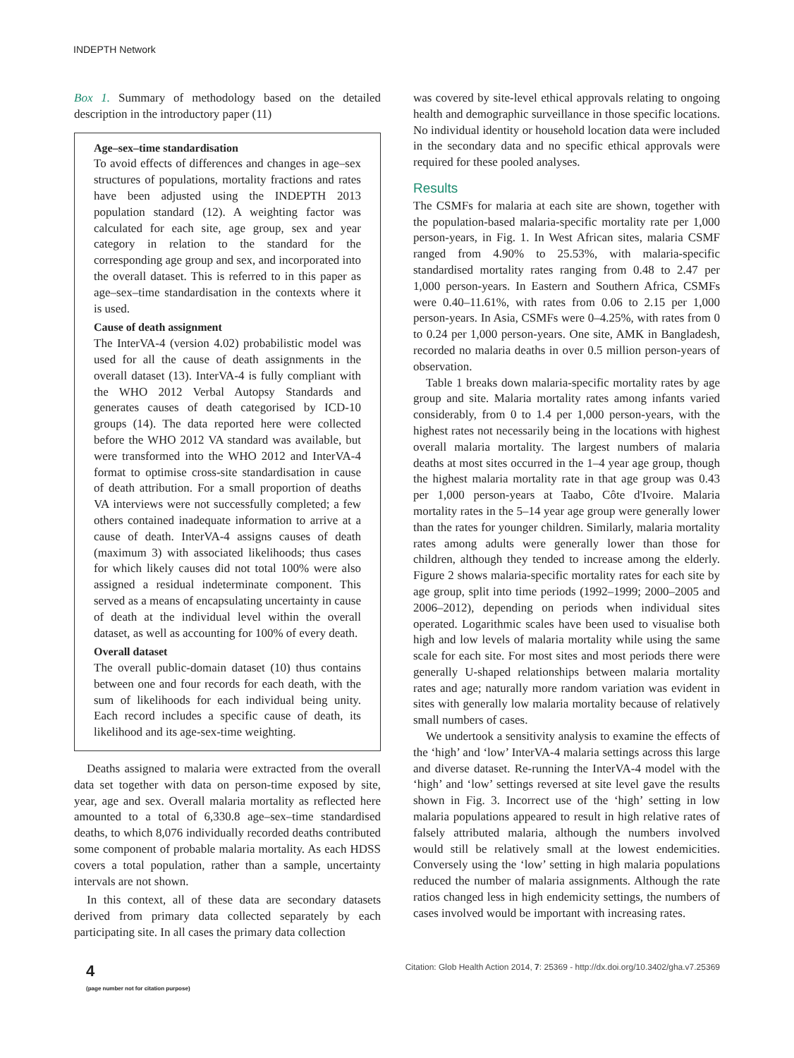INDEPTH Network
Box 1. Summary of methodology based on the detailed description in the introductory paper (11)
Age–sex–time standardisation
To avoid effects of differences and changes in age–sex structures of populations, mortality fractions and rates have been adjusted using the INDEPTH 2013 population standard (12). A weighting factor was calculated for each site, age group, sex and year category in relation to the standard for the corresponding age group and sex, and incorporated into the overall dataset. This is referred to in this paper as age–sex–time standardisation in the contexts where it is used.
Cause of death assignment
The InterVA-4 (version 4.02) probabilistic model was used for all the cause of death assignments in the overall dataset (13). InterVA-4 is fully compliant with the WHO 2012 Verbal Autopsy Standards and generates causes of death categorised by ICD-10 groups (14). The data reported here were collected before the WHO 2012 VA standard was available, but were transformed into the WHO 2012 and InterVA-4 format to optimise cross-site standardisation in cause of death attribution. For a small proportion of deaths VA interviews were not successfully completed; a few others contained inadequate information to arrive at a cause of death. InterVA-4 assigns causes of death (maximum 3) with associated likelihoods; thus cases for which likely causes did not total 100% were also assigned a residual indeterminate component. This served as a means of encapsulating uncertainty in cause of death at the individual level within the overall dataset, as well as accounting for 100% of every death.
Overall dataset
The overall public-domain dataset (10) thus contains between one and four records for each death, with the sum of likelihoods for each individual being unity. Each record includes a specific cause of death, its likelihood and its age-sex-time weighting.
Deaths assigned to malaria were extracted from the overall data set together with data on person-time exposed by site, year, age and sex. Overall malaria mortality as reflected here amounted to a total of 6,330.8 age–sex–time standardised deaths, to which 8,076 individually recorded deaths contributed some component of probable malaria mortality. As each HDSS covers a total population, rather than a sample, uncertainty intervals are not shown.
In this context, all of these data are secondary datasets derived from primary data collected separately by each participating site. In all cases the primary data collection
was covered by site-level ethical approvals relating to ongoing health and demographic surveillance in those specific locations. No individual identity or household location data were included in the secondary data and no specific ethical approvals were required for these pooled analyses.
Results
The CSMFs for malaria at each site are shown, together with the population-based malaria-specific mortality rate per 1,000 person-years, in Fig. 1. In West African sites, malaria CSMF ranged from 4.90% to 25.53%, with malaria-specific standardised mortality rates ranging from 0.48 to 2.47 per 1,000 person-years. In Eastern and Southern Africa, CSMFs were 0.40–11.61%, with rates from 0.06 to 2.15 per 1,000 person-years. In Asia, CSMFs were 0–4.25%, with rates from 0 to 0.24 per 1,000 person-years. One site, AMK in Bangladesh, recorded no malaria deaths in over 0.5 million person-years of observation.
Table 1 breaks down malaria-specific mortality rates by age group and site. Malaria mortality rates among infants varied considerably, from 0 to 1.4 per 1,000 person-years, with the highest rates not necessarily being in the locations with highest overall malaria mortality. The largest numbers of malaria deaths at most sites occurred in the 1–4 year age group, though the highest malaria mortality rate in that age group was 0.43 per 1,000 person-years at Taabo, Côte d'Ivoire. Malaria mortality rates in the 5–14 year age group were generally lower than the rates for younger children. Similarly, malaria mortality rates among adults were generally lower than those for children, although they tended to increase among the elderly. Figure 2 shows malaria-specific mortality rates for each site by age group, split into time periods (1992–1999; 2000–2005 and 2006–2012), depending on periods when individual sites operated. Logarithmic scales have been used to visualise both high and low levels of malaria mortality while using the same scale for each site. For most sites and most periods there were generally U-shaped relationships between malaria mortality rates and age; naturally more random variation was evident in sites with generally low malaria mortality because of relatively small numbers of cases.
We undertook a sensitivity analysis to examine the effects of the ‘high’ and ‘low’ InterVA-4 malaria settings across this large and diverse dataset. Re-running the InterVA-4 model with the ‘high’ and ‘low’ settings reversed at site level gave the results shown in Fig. 3. Incorrect use of the ‘high’ setting in low malaria populations appeared to result in high relative rates of falsely attributed malaria, although the numbers involved would still be relatively small at the lowest endemicities. Conversely using the ‘low’ setting in high malaria populations reduced the number of malaria assignments. Although the rate ratios changed less in high endemicity settings, the numbers of cases involved would be important with increasing rates.
4
(page number not for citation purpose)
Citation: Glob Health Action 2014, 7: 25369 - http://dx.doi.org/10.3402/gha.v7.25369